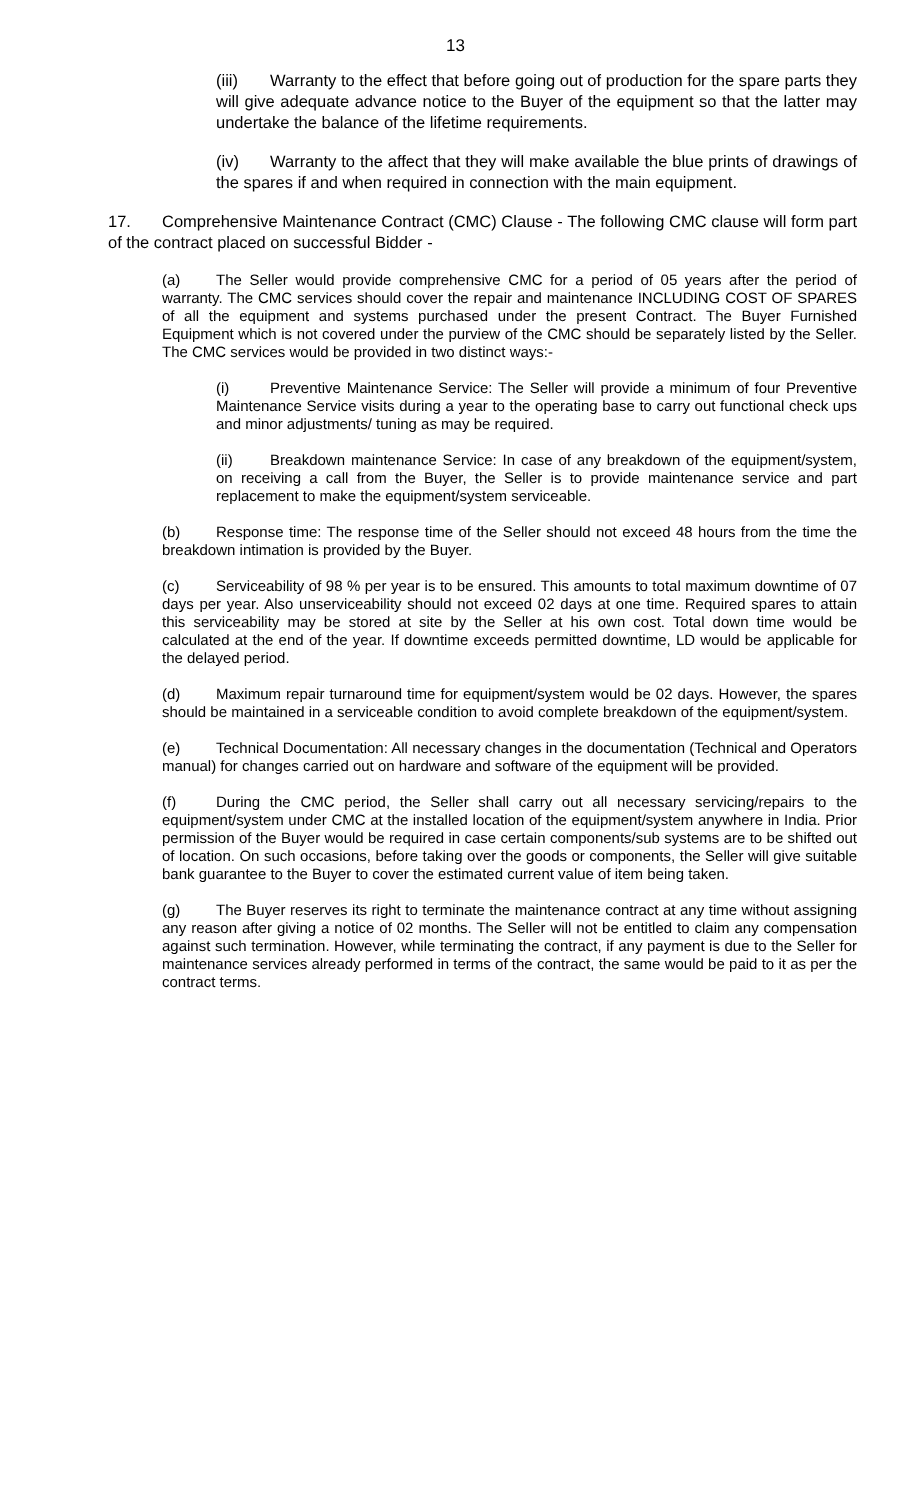13
(iii) Warranty to the effect that before going out of production for the spare parts they will give adequate advance notice to the Buyer of the equipment so that the latter may undertake the balance of the lifetime requirements.
(iv) Warranty to the affect that they will make available the blue prints of drawings of the spares if and when required in connection with the main equipment.
17. Comprehensive Maintenance Contract (CMC) Clause - The following CMC clause will form part of the contract placed on successful Bidder -
(a) The Seller would provide comprehensive CMC for a period of 05 years after the period of warranty. The CMC services should cover the repair and maintenance INCLUDING COST OF SPARES of all the equipment and systems purchased under the present Contract. The Buyer Furnished Equipment which is not covered under the purview of the CMC should be separately listed by the Seller. The CMC services would be provided in two distinct ways:-
(i) Preventive Maintenance Service: The Seller will provide a minimum of four Preventive Maintenance Service visits during a year to the operating base to carry out functional check ups and minor adjustments/ tuning as may be required.
(ii) Breakdown maintenance Service: In case of any breakdown of the equipment/system, on receiving a call from the Buyer, the Seller is to provide maintenance service and part replacement to make the equipment/system serviceable.
(b) Response time: The response time of the Seller should not exceed 48 hours from the time the breakdown intimation is provided by the Buyer.
(c) Serviceability of 98 % per year is to be ensured. This amounts to total maximum downtime of 07 days per year. Also unserviceability should not exceed 02 days at one time. Required spares to attain this serviceability may be stored at site by the Seller at his own cost. Total down time would be calculated at the end of the year. If downtime exceeds permitted downtime, LD would be applicable for the delayed period.
(d) Maximum repair turnaround time for equipment/system would be 02 days. However, the spares should be maintained in a serviceable condition to avoid complete breakdown of the equipment/system.
(e) Technical Documentation: All necessary changes in the documentation (Technical and Operators manual) for changes carried out on hardware and software of the equipment will be provided.
(f) During the CMC period, the Seller shall carry out all necessary servicing/repairs to the equipment/system under CMC at the installed location of the equipment/system anywhere in India. Prior permission of the Buyer would be required in case certain components/sub systems are to be shifted out of location. On such occasions, before taking over the goods or components, the Seller will give suitable bank guarantee to the Buyer to cover the estimated current value of item being taken.
(g) The Buyer reserves its right to terminate the maintenance contract at any time without assigning any reason after giving a notice of 02 months. The Seller will not be entitled to claim any compensation against such termination. However, while terminating the contract, if any payment is due to the Seller for maintenance services already performed in terms of the contract, the same would be paid to it as per the contract terms.